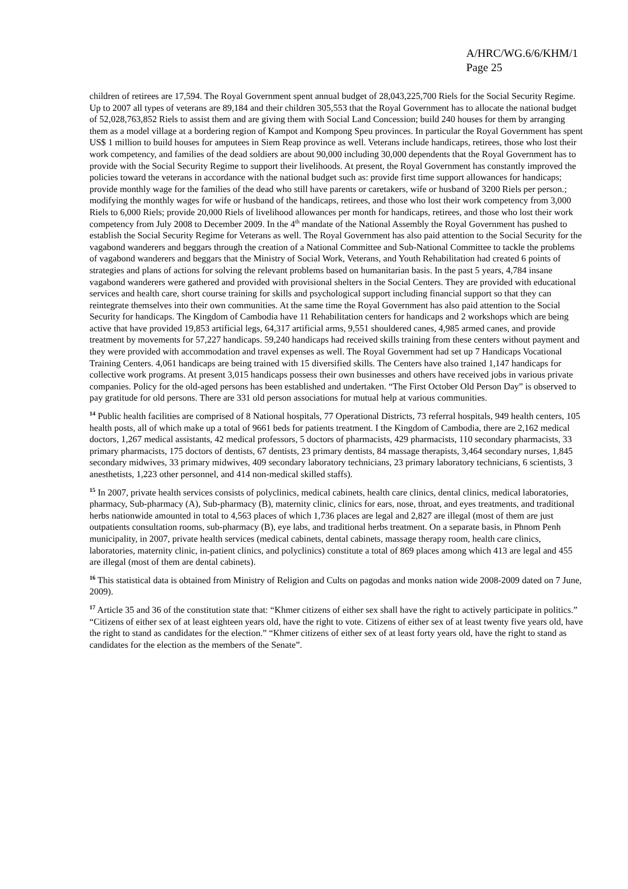A/HRC/WG.6/6/KHM/1
Page 25
children of retirees are 17,594. The Royal Government spent annual budget of 28,043,225,700 Riels for the Social Security Regime. Up to 2007 all types of veterans are 89,184 and their children 305,553 that the Royal Government has to allocate the national budget of 52,028,763,852 Riels to assist them and are giving them with Social Land Concession; build 240 houses for them by arranging them as a model village at a bordering region of Kampot and Kompong Speu provinces. In particular the Royal Government has spent US$ 1 million to build houses for amputees in Siem Reap province as well. Veterans include handicaps, retirees, those who lost their work competency, and families of the dead soldiers are about 90,000 including 30,000 dependents that the Royal Government has to provide with the Social Security Regime to support their livelihoods. At present, the Royal Government has constantly improved the policies toward the veterans in accordance with the national budget such as: provide first time support allowances for handicaps; provide monthly wage for the families of the dead who still have parents or caretakers, wife or husband of 3200 Riels per person.; modifying the monthly wages for wife or husband of the handicaps, retirees, and those who lost their work competency from 3,000 Riels to 6,000 Riels; provide 20,000 Riels of livelihood allowances per month for handicaps, retirees, and those who lost their work competency from July 2008 to December 2009. In the 4<sup>th</sup> mandate of the National Assembly the Royal Government has pushed to establish the Social Security Regime for Veterans as well. The Royal Government has also paid attention to the Social Security for the vagabond wanderers and beggars through the creation of a National Committee and Sub-National Committee to tackle the problems of vagabond wanderers and beggars that the Ministry of Social Work, Veterans, and Youth Rehabilitation had created 6 points of strategies and plans of actions for solving the relevant problems based on humanitarian basis. In the past 5 years, 4,784 insane vagabond wanderers were gathered and provided with provisional shelters in the Social Centers. They are provided with educational services and health care, short course training for skills and psychological support including financial support so that they can reintegrate themselves into their own communities. At the same time the Royal Government has also paid attention to the Social Security for handicaps. The Kingdom of Cambodia have 11 Rehabilitation centers for handicaps and 2 workshops which are being active that have provided 19,853 artificial legs, 64,317 artificial arms, 9,551 shouldered canes, 4,985 armed canes, and provide treatment by movements for 57,227 handicaps. 59,240 handicaps had received skills training from these centers without payment and they were provided with accommodation and travel expenses as well. The Royal Government had set up 7 Handicaps Vocational Training Centers. 4,061 handicaps are being trained with 15 diversified skills. The Centers have also trained 1,147 handicaps for collective work programs. At present 3,015 handicaps possess their own businesses and others have received jobs in various private companies. Policy for the old-aged persons has been established and undertaken. “The First October Old Person Day” is observed to pay gratitude for old persons. There are 331 old person associations for mutual help at various communities.
<sup>14</sup> Public health facilities are comprised of 8 National hospitals, 77 Operational Districts, 73 referral hospitals, 949 health centers, 105 health posts, all of which make up a total of 9661 beds for patients treatment. I the Kingdom of Cambodia, there are 2,162 medical doctors, 1,267 medical assistants, 42 medical professors, 5 doctors of pharmacists, 429 pharmacists, 110 secondary pharmacists, 33 primary pharmacists, 175 doctors of dentists, 67 dentists, 23 primary dentists, 84 massage therapists, 3,464 secondary nurses, 1,845 secondary midwives, 33 primary midwives, 409 secondary laboratory technicians, 23 primary laboratory technicians, 6 scientists, 3 anesthetists, 1,223 other personnel, and 414 non-medical skilled staffs).
<sup>15</sup> In 2007, private health services consists of polyclinics, medical cabinets, health care clinics, dental clinics, medical laboratories, pharmacy, Sub-pharmacy (A), Sub-pharmacy (B), maternity clinic, clinics for ears, nose, throat, and eyes treatments, and traditional herbs nationwide amounted in total to 4,563 places of which 1,736 places are legal and 2,827 are illegal (most of them are just outpatients consultation rooms, sub-pharmacy (B), eye labs, and traditional herbs treatment. On a separate basis, in Phnom Penh municipality, in 2007, private health services (medical cabinets, dental cabinets, massage therapy room, health care clinics, laboratories, maternity clinic, in-patient clinics, and polyclinics) constitute a total of 869 places among which 413 are legal and 455 are illegal (most of them are dental cabinets).
<sup>16</sup> This statistical data is obtained from Ministry of Religion and Cults on pagodas and monks nation wide 2008-2009 dated on 7 June, 2009).
<sup>17</sup> Article 35 and 36 of the constitution state that: “Khmer citizens of either sex shall have the right to actively participate in politics.” “Citizens of either sex of at least eighteen years old, have the right to vote. Citizens of either sex of at least twenty five years old, have the right to stand as candidates for the election.” “Khmer citizens of either sex of at least forty years old, have the right to stand as candidates for the election as the members of the Senate”.